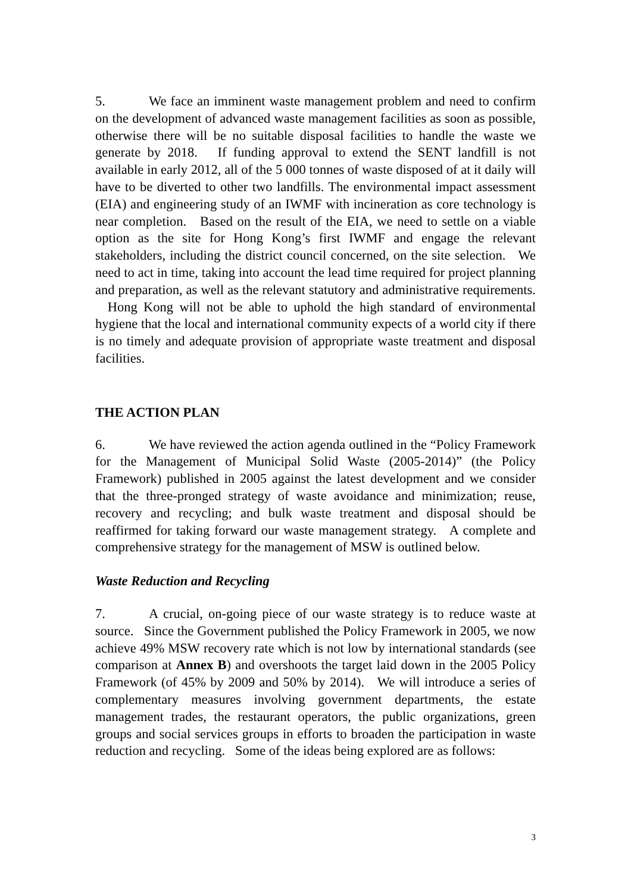5. We face an imminent waste management problem and need to confirm on the development of advanced waste management facilities as soon as possible, otherwise there will be no suitable disposal facilities to handle the waste we generate by 2018. If funding approval to extend the SENT landfill is not available in early 2012, all of the 5 000 tonnes of waste disposed of at it daily will have to be diverted to other two landfills. The environmental impact assessment (EIA) and engineering study of an IWMF with incineration as core technology is near completion. Based on the result of the EIA, we need to settle on a viable option as the site for Hong Kong’s first IWMF and engage the relevant stakeholders, including the district council concerned, on the site selection. We need to act in time, taking into account the lead time required for project planning and preparation, as well as the relevant statutory and administrative requirements. Hong Kong will not be able to uphold the high standard of environmental hygiene that the local and international community expects of a world city if there is no timely and adequate provision of appropriate waste treatment and disposal facilities.
THE ACTION PLAN
6. We have reviewed the action agenda outlined in the “Policy Framework for the Management of Municipal Solid Waste (2005-2014)” (the Policy Framework) published in 2005 against the latest development and we consider that the three-pronged strategy of waste avoidance and minimization; reuse, recovery and recycling; and bulk waste treatment and disposal should be reaffirmed for taking forward our waste management strategy. A complete and comprehensive strategy for the management of MSW is outlined below.
Waste Reduction and Recycling
7. A crucial, on-going piece of our waste strategy is to reduce waste at source. Since the Government published the Policy Framework in 2005, we now achieve 49% MSW recovery rate which is not low by international standards (see comparison at Annex B) and overshoots the target laid down in the 2005 Policy Framework (of 45% by 2009 and 50% by 2014). We will introduce a series of complementary measures involving government departments, the estate management trades, the restaurant operators, the public organizations, green groups and social services groups in efforts to broaden the participation in waste reduction and recycling. Some of the ideas being explored are as follows:
3